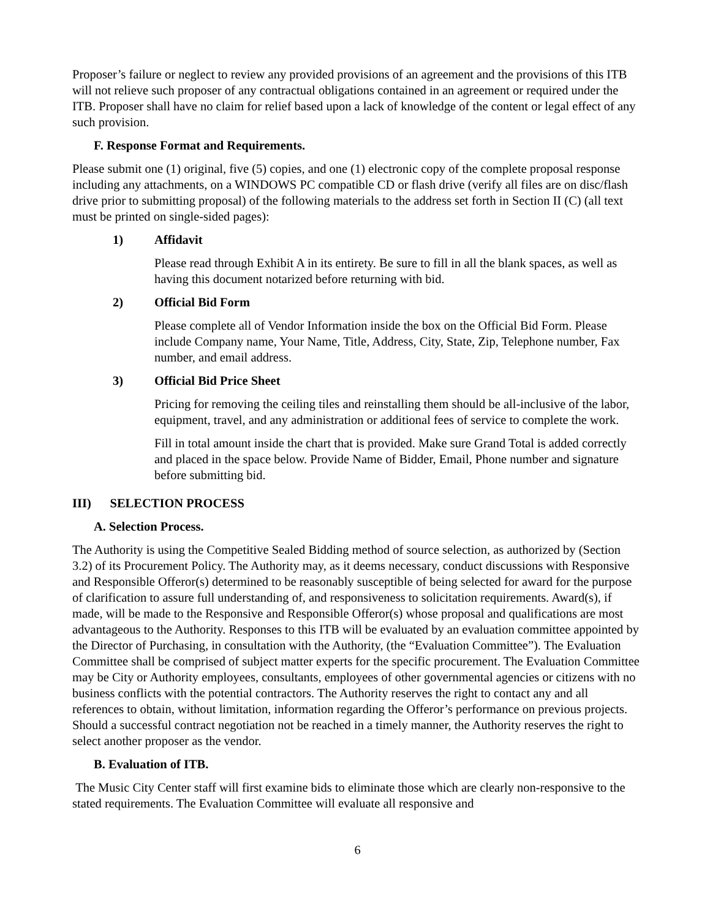Proposer’s failure or neglect to review any provided provisions of an agreement and the provisions of this ITB will not relieve such proposer of any contractual obligations contained in an agreement or required under the ITB. Proposer shall have no claim for relief based upon a lack of knowledge of the content or legal effect of any such provision.
F. Response Format and Requirements.
Please submit one (1) original, five (5) copies, and one (1) electronic copy of the complete proposal response including any attachments, on a WINDOWS PC compatible CD or flash drive (verify all files are on disc/flash drive prior to submitting proposal) of the following materials to the address set forth in Section II (C) (all text must be printed on single-sided pages):
1) Affidavit
Please read through Exhibit A in its entirety. Be sure to fill in all the blank spaces, as well as having this document notarized before returning with bid.
2) Official Bid Form
Please complete all of Vendor Information inside the box on the Official Bid Form. Please include Company name, Your Name, Title, Address, City, State, Zip, Telephone number, Fax number, and email address.
3) Official Bid Price Sheet
Pricing for removing the ceiling tiles and reinstalling them should be all-inclusive of the labor, equipment, travel, and any administration or additional fees of service to complete the work.
Fill in total amount inside the chart that is provided. Make sure Grand Total is added correctly and placed in the space below. Provide Name of Bidder, Email, Phone number and signature before submitting bid.
III) SELECTION PROCESS
A. Selection Process.
The Authority is using the Competitive Sealed Bidding method of source selection, as authorized by (Section 3.2) of its Procurement Policy. The Authority may, as it deems necessary, conduct discussions with Responsive and Responsible Offeror(s) determined to be reasonably susceptible of being selected for award for the purpose of clarification to assure full understanding of, and responsiveness to solicitation requirements. Award(s), if made, will be made to the Responsive and Responsible Offeror(s) whose proposal and qualifications are most advantageous to the Authority. Responses to this ITB will be evaluated by an evaluation committee appointed by the Director of Purchasing, in consultation with the Authority, (the “Evaluation Committee”). The Evaluation Committee shall be comprised of subject matter experts for the specific procurement. The Evaluation Committee may be City or Authority employees, consultants, employees of other governmental agencies or citizens with no business conflicts with the potential contractors. The Authority reserves the right to contact any and all references to obtain, without limitation, information regarding the Offeror’s performance on previous projects. Should a successful contract negotiation not be reached in a timely manner, the Authority reserves the right to select another proposer as the vendor.
B. Evaluation of ITB.
The Music City Center staff will first examine bids to eliminate those which are clearly non-responsive to the stated requirements. The Evaluation Committee will evaluate all responsive and
6